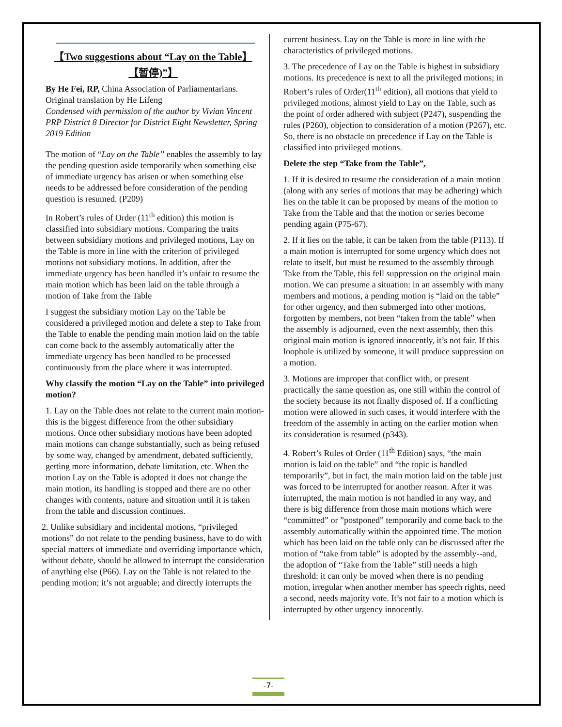【Two suggestions about “Lay on the Table】
【暂停)”】
By He Fei, RP, China Association of Parliamentarians. Original translation by He Lifeng
Condensed with permission of the author by Vivian Vincent PRP District 8 Director for District Eight Newsletter, Spring 2019 Edition
The motion of “Lay on the Table” enables the assembly to lay the pending question aside temporarily when something else of immediate urgency has arisen or when something else needs to be addressed before consideration of the pending question is resumed. (P209)
In Robert’s rules of Order (11<sup>th</sup> edition) this motion is classified into subsidiary motions. Comparing the traits between subsidiary motions and privileged motions, Lay on the Table is more in line with the criterion of privileged motions not subsidiary motions. In addition, after the immediate urgency has been handled it’s unfair to resume the main motion which has been laid on the table through a motion of Take from the Table
I suggest the subsidiary motion Lay on the Table be considered a privileged motion and delete a step to Take from the Table to enable the pending main motion laid on the table can come back to the assembly automatically after the immediate urgency has been handled to be processed continuously from the place where it was interrupted.
Why classify the motion “Lay on the Table” into privileged motion?
1. Lay on the Table does not relate to the current main motion- this is the biggest difference from the other subsidiary motions. Once other subsidiary motions have been adopted main motions can change substantially, such as being refused by some way, changed by amendment, debated sufficiently, getting more information, debate limitation, etc. When the motion Lay on the Table is adopted it does not change the main motion, its handling is stopped and there are no other changes with contents, nature and situation until it is taken from the table and discussion continues.
2. Unlike subsidiary and incidental motions, “privileged motions” do not relate to the pending business, have to do with special matters of immediate and overriding importance which, without debate, should be allowed to interrupt the consideration of anything else (P66). Lay on the Table is not related to the pending motion; it’s not arguable; and directly interrupts the
current business. Lay on the Table is more in line with the characteristics of privileged motions.
3. The precedence of Lay on the Table is highest in subsidiary motions. Its precedence is next to all the privileged motions; in Robert’s rules of Order(11<sup>th</sup> edition), all motions that yield to privileged motions, almost yield to Lay on the Table, such as the point of order adhered with subject (P247), suspending the rules (P260), objection to consideration of a motion (P267), etc. So, there is no obstacle on precedence if Lay on the Table is classified into privileged motions.
Delete the step “Take from the Table”,
1. If it is desired to resume the consideration of a main motion (along with any series of motions that may be adhering) which lies on the table it can be proposed by means of the motion to Take from the Table and that the motion or series become pending again (P75-67).
2. If it lies on the table, it can be taken from the table (P113). If a main motion is interrupted for some urgency which does not relate to itself, but must be resumed to the assembly through Take from the Table, this fell suppression on the original main motion. We can presume a situation: in an assembly with many members and motions, a pending motion is “laid on the table” for other urgency, and then submerged into other motions, forgotten by members, not been “taken from the table” when the assembly is adjourned, even the next assembly, then this original main motion is ignored innocently, it’s not fair. If this loophole is utilized by someone, it will produce suppression on a motion.
3. Motions are improper that conflict with, or present practically the same question as, one still within the control of the society because its not finally disposed of. If a conflicting motion were allowed in such cases, it would interfere with the freedom of the assembly in acting on the earlier motion when its consideration is resumed (p343).
4. Robert’s Rules of Order (11<sup>th</sup> Edition) says, “the main motion is laid on the table” and “the topic is handled temporarily”, but in fact, the main motion laid on the table just was forced to be interrupted for another reason. After it was interrupted, the main motion is not handled in any way, and there is big difference from those main motions which were “committed” or ”postponed” temporarily and come back to the assembly automatically within the appointed time. The motion which has been laid on the table only can be discussed after the motion of “take from table” is adopted by the assembly--and, the adoption of “Take from the Table” still needs a high threshold: it can only be moved when there is no pending motion, irregular when another member has speech rights, need a second, needs majority vote. It’s not fair to a motion which is interrupted by other urgency innocently.
-7-